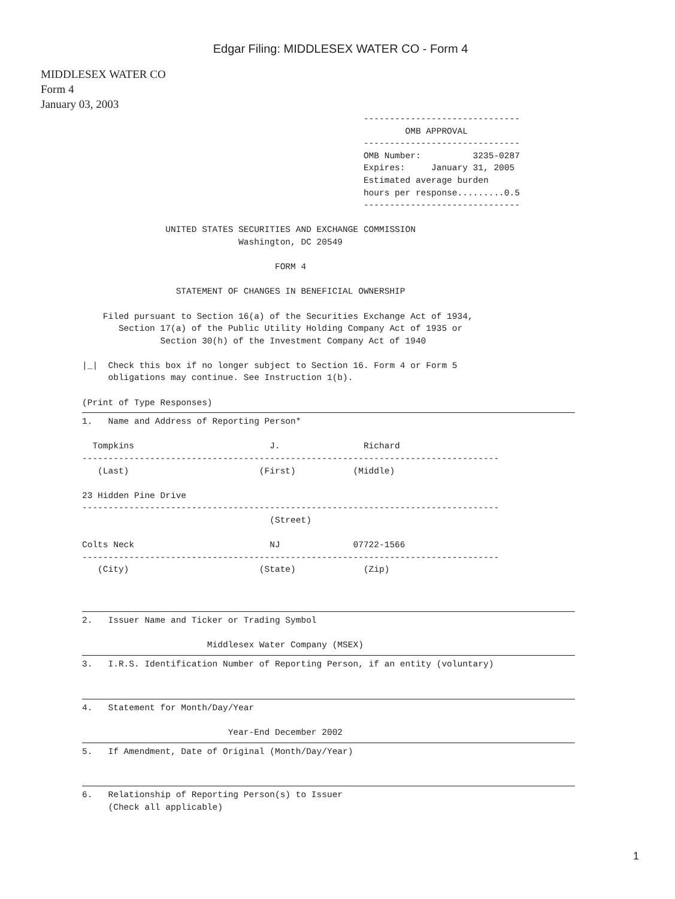Edgar Filing: MIDDLESEX WATER CO - Form 4
MIDDLESEX WATER CO
Form 4
January 03, 2003
                                                      ------------------------------
                                                              OMB APPROVAL
                                                      ------------------------------
                                                      OMB Number:          3235-0287
                                                      Expires:     January 31, 2005
                                                      Estimated average burden
                                                      hours per response.........0.5
                                                      ------------------------------

                UNITED STATES SECURITIES AND EXCHANGE COMMISSION
                              Washington, DC 20549

                                     FORM 4

                  STATEMENT OF CHANGES IN BENEFICIAL OWNERSHIP

    Filed pursuant to Section 16(a) of the Securities Exchange Act of 1934,
       Section 17(a) of the Public Utility Holding Company Act of 1935 or
               Section 30(h) of the Investment Company Act of 1940

|_|  Check this box if no longer subject to Section 16. Form 4 or Form 5
     obligations may continue. See Instruction 1(b).

(Print of Type Responses)
1.   Name and Address of Reporting Person*

  Tompkins                          J.                Richard
--------------------------------------------------------------------------------
   (Last)                         (First)           (Middle)

23 Hidden Pine Drive
--------------------------------------------------------------------------------
                                    (Street)

Colts Neck                          NJ              07722-1566
--------------------------------------------------------------------------------
   (City)                         (State)             (Zip)
2.   Issuer Name and Ticker or Trading Symbol

                        Middlesex Water Company (MSEX)
3.   I.R.S. Identification Number of Reporting Person, if an entity (voluntary)
4.   Statement for Month/Day/Year

                            Year-End December 2002
5.   If Amendment, Date of Original (Month/Day/Year)
6.   Relationship of Reporting Person(s) to Issuer
     (Check all applicable)
1